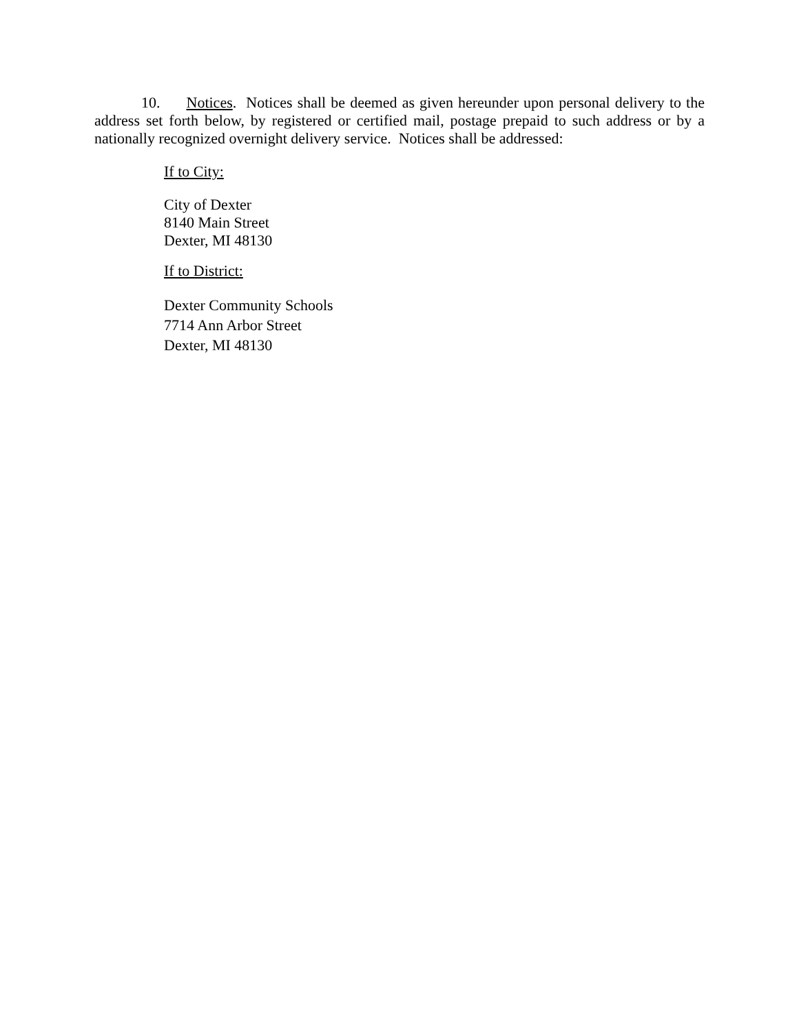10. Notices. Notices shall be deemed as given hereunder upon personal delivery to the address set forth below, by registered or certified mail, postage prepaid to such address or by a nationally recognized overnight delivery service. Notices shall be addressed:
If to City:
City of Dexter
8140 Main Street
Dexter, MI 48130
If to District:
Dexter Community Schools
7714 Ann Arbor Street
Dexter, MI 48130